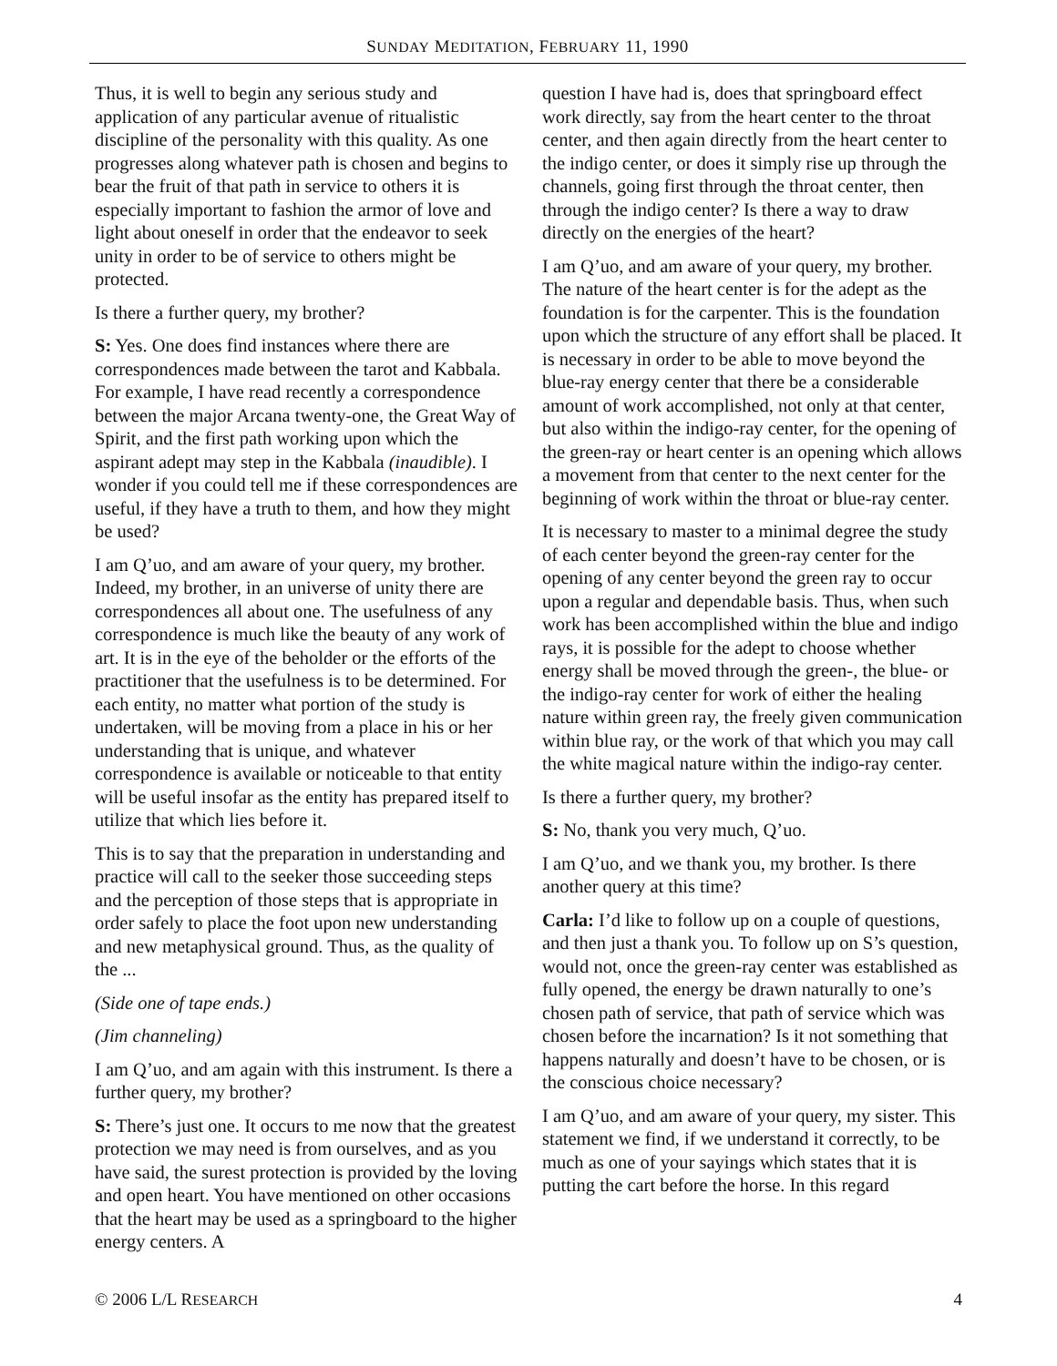SUNDAY MEDITATION, FEBRUARY 11, 1990
Thus, it is well to begin any serious study and application of any particular avenue of ritualistic discipline of the personality with this quality. As one progresses along whatever path is chosen and begins to bear the fruit of that path in service to others it is especially important to fashion the armor of love and light about oneself in order that the endeavor to seek unity in order to be of service to others might be protected.
Is there a further query, my brother?
S: Yes. One does find instances where there are correspondences made between the tarot and Kabbala. For example, I have read recently a correspondence between the major Arcana twenty-one, the Great Way of Spirit, and the first path working upon which the aspirant adept may step in the Kabbala (inaudible). I wonder if you could tell me if these correspondences are useful, if they have a truth to them, and how they might be used?
I am Q’uo, and am aware of your query, my brother. Indeed, my brother, in an universe of unity there are correspondences all about one. The usefulness of any correspondence is much like the beauty of any work of art. It is in the eye of the beholder or the efforts of the practitioner that the usefulness is to be determined. For each entity, no matter what portion of the study is undertaken, will be moving from a place in his or her understanding that is unique, and whatever correspondence is available or noticeable to that entity will be useful insofar as the entity has prepared itself to utilize that which lies before it.
This is to say that the preparation in understanding and practice will call to the seeker those succeeding steps and the perception of those steps that is appropriate in order safely to place the foot upon new understanding and new metaphysical ground. Thus, as the quality of the ...
(Side one of tape ends.)
(Jim channeling)
I am Q’uo, and am again with this instrument. Is there a further query, my brother?
S: There’s just one. It occurs to me now that the greatest protection we may need is from ourselves, and as you have said, the surest protection is provided by the loving and open heart. You have mentioned on other occasions that the heart may be used as a springboard to the higher energy centers. A
question I have had is, does that springboard effect work directly, say from the heart center to the throat center, and then again directly from the heart center to the indigo center, or does it simply rise up through the channels, going first through the throat center, then through the indigo center? Is there a way to draw directly on the energies of the heart?
I am Q’uo, and am aware of your query, my brother. The nature of the heart center is for the adept as the foundation is for the carpenter. This is the foundation upon which the structure of any effort shall be placed. It is necessary in order to be able to move beyond the blue-ray energy center that there be a considerable amount of work accomplished, not only at that center, but also within the indigo-ray center, for the opening of the green-ray or heart center is an opening which allows a movement from that center to the next center for the beginning of work within the throat or blue-ray center.
It is necessary to master to a minimal degree the study of each center beyond the green-ray center for the opening of any center beyond the green ray to occur upon a regular and dependable basis. Thus, when such work has been accomplished within the blue and indigo rays, it is possible for the adept to choose whether energy shall be moved through the green-, the blue- or the indigo-ray center for work of either the healing nature within green ray, the freely given communication within blue ray, or the work of that which you may call the white magical nature within the indigo-ray center.
Is there a further query, my brother?
S: No, thank you very much, Q’uo.
I am Q’uo, and we thank you, my brother. Is there another query at this time?
Carla: I’d like to follow up on a couple of questions, and then just a thank you. To follow up on S’s question, would not, once the green-ray center was established as fully opened, the energy be drawn naturally to one’s chosen path of service, that path of service which was chosen before the incarnation? Is it not something that happens naturally and doesn’t have to be chosen, or is the conscious choice necessary?
I am Q’uo, and am aware of your query, my sister. This statement we find, if we understand it correctly, to be much as one of your sayings which states that it is putting the cart before the horse. In this regard
© 2006 L/L RESEARCH 4